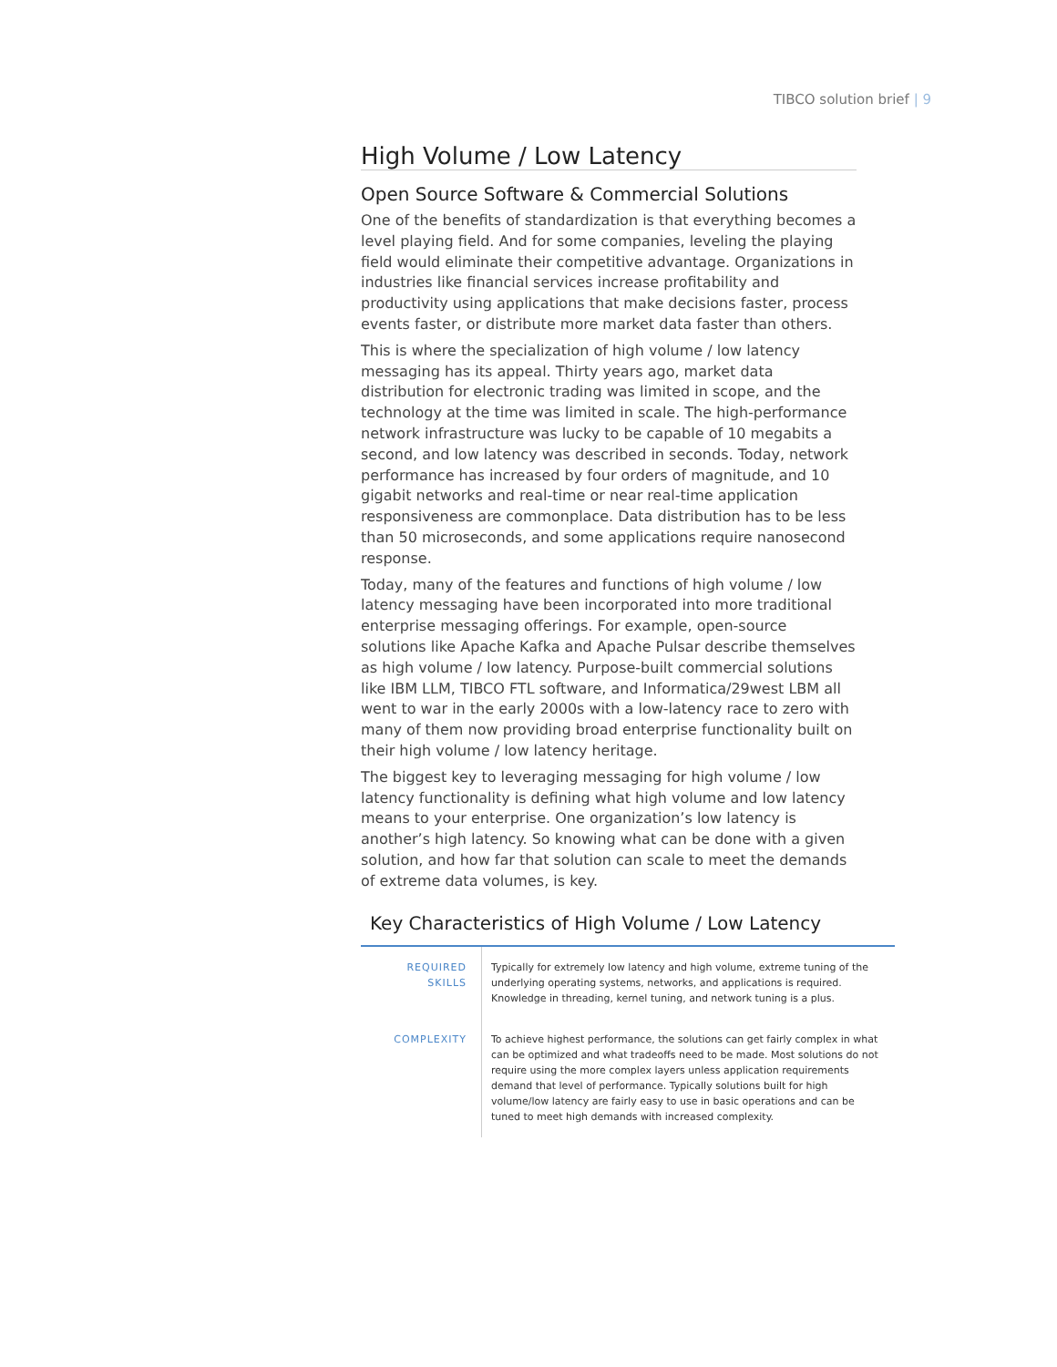TIBCO solution brief | 9
High Volume / Low Latency
Open Source Software & Commercial Solutions
One of the benefits of standardization is that everything becomes a level playing field. And for some companies, leveling the playing field would eliminate their competitive advantage. Organizations in industries like financial services increase profitability and productivity using applications that make decisions faster, process events faster, or distribute more market data faster than others.
This is where the specialization of high volume / low latency messaging has its appeal. Thirty years ago, market data distribution for electronic trading was limited in scope, and the technology at the time was limited in scale. The high-performance network infrastructure was lucky to be capable of 10 megabits a second, and low latency was described in seconds. Today, network performance has increased by four orders of magnitude, and 10 gigabit networks and real-time or near real-time application responsiveness are commonplace. Data distribution has to be less than 50 microseconds, and some applications require nanosecond response.
Today, many of the features and functions of high volume / low latency messaging have been incorporated into more traditional enterprise messaging offerings. For example, open-source solutions like Apache Kafka and Apache Pulsar describe themselves as high volume / low latency. Purpose-built commercial solutions like IBM LLM, TIBCO FTL software, and Informatica/29west LBM all went to war in the early 2000s with a low-latency race to zero with many of them now providing broad enterprise functionality built on their high volume / low latency heritage.
The biggest key to leveraging messaging for high volume / low latency functionality is defining what high volume and low latency means to your enterprise. One organization’s low latency is another’s high latency. So knowing what can be done with a given solution, and how far that solution can scale to meet the demands of extreme data volumes, is key.
Key Characteristics of High Volume / Low Latency
| REQUIRED SKILLS | Typically for extremely low latency and high volume, extreme tuning of the underlying operating systems, networks, and applications is required. Knowledge in threading, kernel tuning, and network tuning is a plus. |
| COMPLEXITY | To achieve highest performance, the solutions can get fairly complex in what can be optimized and what tradeoffs need to be made. Most solutions do not require using the more complex layers unless application requirements demand that level of performance. Typically solutions built for high volume/low latency are fairly easy to use in basic operations and can be tuned to meet high demands with increased complexity. |